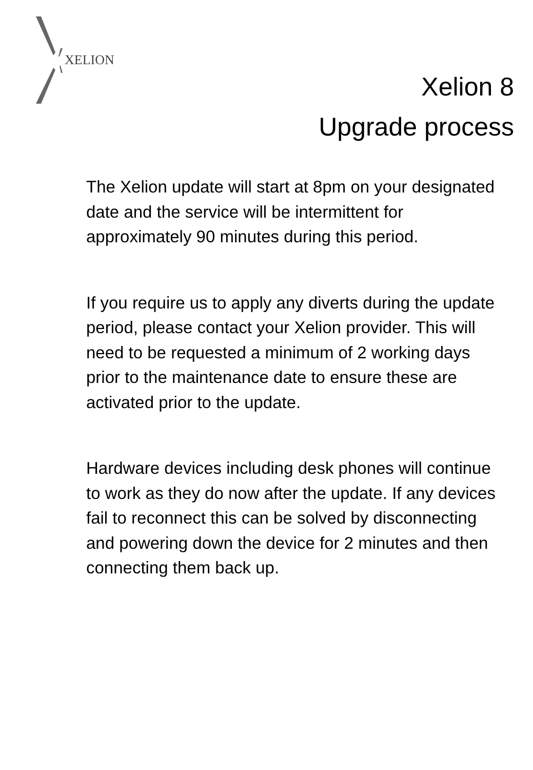XELION
Xelion 8
Upgrade process
The Xelion update will start at 8pm on your designated date and the service will be intermittent for approximately 90 minutes during this period.
If you require us to apply any diverts during the update period, please contact your Xelion provider. This will need to be requested a minimum of 2 working days prior to the maintenance date to ensure these are activated prior to the update.
Hardware devices including desk phones will continue to work as they do now after the update. If any devices fail to reconnect this can be solved by disconnecting and powering down the device for 2 minutes and then connecting them back up.